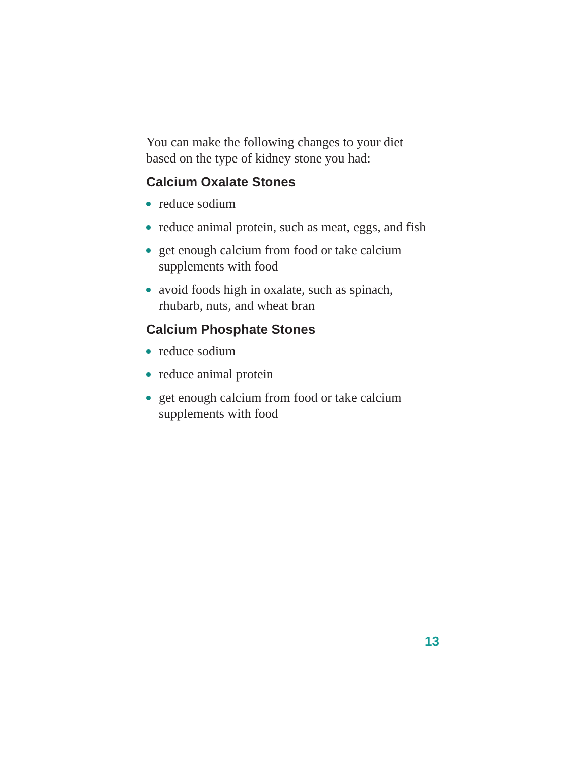You can make the following changes to your diet based on the type of kidney stone you had:
Calcium Oxalate Stones
reduce sodium
reduce animal protein, such as meat, eggs, and fish
get enough calcium from food or take calcium supplements with food
avoid foods high in oxalate, such as spinach, rhubarb, nuts, and wheat bran
Calcium Phosphate Stones
reduce sodium
reduce animal protein
get enough calcium from food or take calcium supplements with food
13